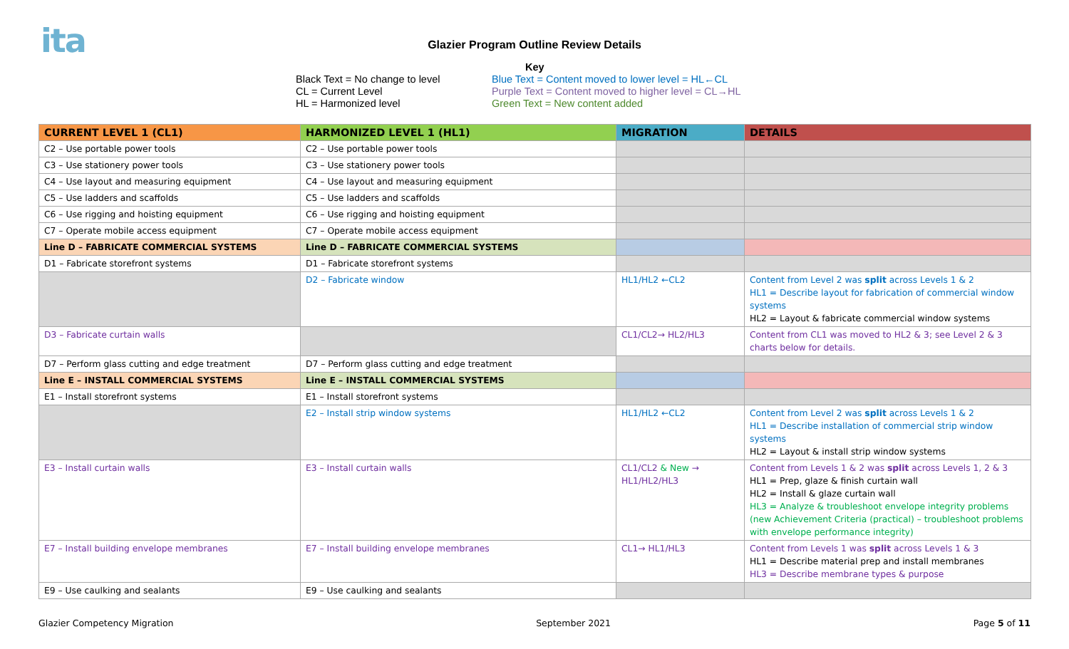ita
Glazier Program Outline Review Details
Black Text = No change to level
CL = Current Level
HL = Harmonized level
Key
Blue Text = Content moved to lower level = HL←CL
Purple Text = Content moved to higher level = CL→HL
Green Text = New content added
| CURRENT LEVEL 1 (CL1) | HARMONIZED LEVEL 1 (HL1) | MIGRATION | DETAILS |
| --- | --- | --- | --- |
| C2 – Use portable power tools | C2 – Use portable power tools | | |
| C3 – Use stationery power tools | C3 – Use stationery power tools | | |
| C4 – Use layout and measuring equipment | C4 – Use layout and measuring equipment | | |
| C5 – Use ladders and scaffolds | C5 – Use ladders and scaffolds | | |
| C6 – Use rigging and hoisting equipment | C6 – Use rigging and hoisting equipment | | |
| C7 – Operate mobile access equipment | C7 – Operate mobile access equipment | | |
| Line D – FABRICATE COMMERCIAL SYSTEMS | Line D – FABRICATE COMMERCIAL SYSTEMS | | |
| D1 – Fabricate storefront systems | D1 – Fabricate storefront systems | | |
| | D2 – Fabricate window | HL1/HL2 ←CL2 | Content from Level 2 was split across Levels 1 & 2 HL1 = Describe layout for fabrication of commercial window systems HL2 = Layout & fabricate commercial window systems |
| D3 – Fabricate curtain walls | | CL1/CL2→ HL2/HL3 | Content from CL1 was moved to HL2 & 3; see Level 2 & 3 charts below for details. |
| D7 – Perform glass cutting and edge treatment | D7 – Perform glass cutting and edge treatment | | |
| Line E – INSTALL COMMERCIAL SYSTEMS | Line E – INSTALL COMMERCIAL SYSTEMS | | |
| E1 – Install storefront systems | E1 – Install storefront systems | | |
| | E2 – Install strip window systems | HL1/HL2 ←CL2 | Content from Level 2 was split across Levels 1 & 2 HL1 = Describe installation of commercial strip window systems HL2 = Layout & install strip window systems |
| E3 – Install curtain walls | E3 – Install curtain walls | CL1/CL2 & New → HL1/HL2/HL3 | Content from Levels 1 & 2 was split across Levels 1, 2 & 3 HL1 = Prep, glaze & finish curtain wall HL2 = Install & glaze curtain wall HL3 = Analyze & troubleshoot envelope integrity problems (new Achievement Criteria (practical) – troubleshoot problems with envelope performance integrity) |
| E7 – Install building envelope membranes | E7 – Install building envelope membranes | CL1→ HL1/HL3 | Content from Levels 1 was split across Levels 1 & 3 HL1 = Describe material prep and install membranes HL3 = Describe membrane types & purpose |
| E9 – Use caulking and sealants | E9 – Use caulking and sealants | | |
Glazier Competency Migration September 2021 Page 5 of 11